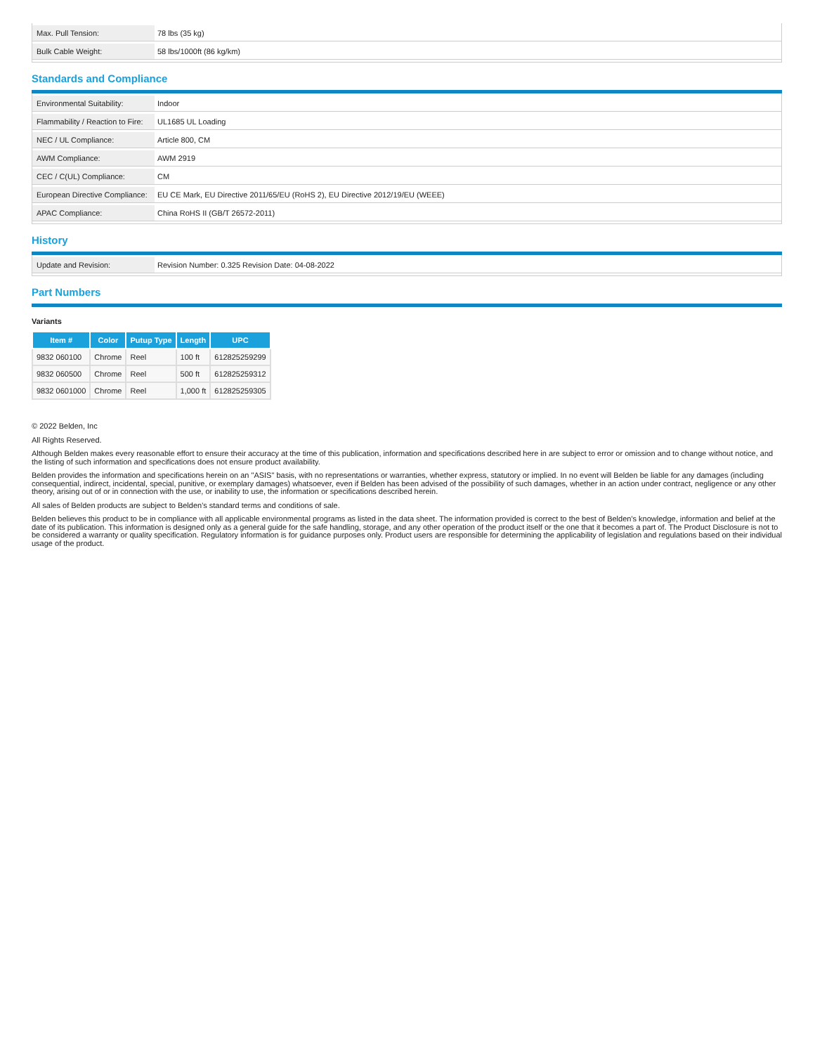| Max. Pull Tension: | 78 lbs (35 kg) |
| Bulk Cable Weight: | 58 lbs/1000ft (86 kg/km) |
Standards and Compliance
| Environmental Suitability: | Indoor |
| Flammability / Reaction to Fire: | UL1685 UL Loading |
| NEC / UL Compliance: | Article 800, CM |
| AWM Compliance: | AWM 2919 |
| CEC / C(UL) Compliance: | CM |
| European Directive Compliance: | EU CE Mark, EU Directive 2011/65/EU (RoHS 2), EU Directive 2012/19/EU (WEEE) |
| APAC Compliance: | China RoHS II (GB/T 26572-2011) |
History
| Update and Revision: | Revision Number: 0.325 Revision Date: 04-08-2022 |
Part Numbers
Variants
| Item # | Color | Putup Type | Length | UPC |
| --- | --- | --- | --- | --- |
| 9832 060100 | Chrome | Reel | 100 ft | 612825259299 |
| 9832 060500 | Chrome | Reel | 500 ft | 612825259312 |
| 9832 0601000 | Chrome | Reel | 1,000 ft | 612825259305 |
© 2022 Belden, Inc
All Rights Reserved.
Although Belden makes every reasonable effort to ensure their accuracy at the time of this publication, information and specifications described here in are subject to error or omission and to change without notice, and the listing of such information and specifications does not ensure product availability.
Belden provides the information and specifications herein on an "ASIS" basis, with no representations or warranties, whether express, statutory or implied. In no event will Belden be liable for any damages (including consequential, indirect, incidental, special, punitive, or exemplary damages) whatsoever, even if Belden has been advised of the possibility of such damages, whether in an action under contract, negligence or any other theory, arising out of or in connection with the use, or inability to use, the information or specifications described herein.
All sales of Belden products are subject to Belden's standard terms and conditions of sale.
Belden believes this product to be in compliance with all applicable environmental programs as listed in the data sheet. The information provided is correct to the best of Belden's knowledge, information and belief at the date of its publication. This information is designed only as a general guide for the safe handling, storage, and any other operation of the product itself or the one that it becomes a part of. The Product Disclosure is not to be considered a warranty or quality specification. Regulatory information is for guidance purposes only. Product users are responsible for determining the applicability of legislation and regulations based on their individual usage of the product.